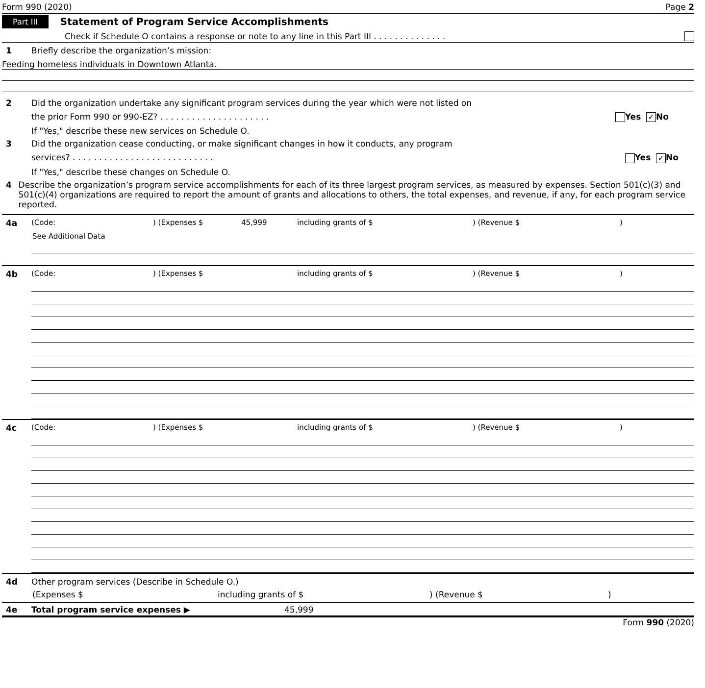Form 990 (2020) Page 2
Part III Statement of Program Service Accomplishments
Check if Schedule O contains a response or note to any line in this Part III . . . . . . . . . . . . . .
1 Briefly describe the organization’s mission:
Feeding homeless individuals in Downtown Atlanta.
2 Did the organization undertake any significant program services during the year which were not listed on
the prior Form 990 or 990-EZ? . . . . . . . . . . . . . . . . . . . . . Yes ✓ No
If "Yes," describe these new services on Schedule O.
3 Did the organization cease conducting, or make significant changes in how it conducts, any program
services? . . . . . . . . . . . . . . . . . . . . . . . . . . . Yes ✓ No
If "Yes," describe these changes on Schedule O.
4 Describe the organization’s program service accomplishments for each of its three largest program services, as measured by expenses. Section 501(c)(3) and 501(c)(4) organizations are required to report the amount of grants and allocations to others, the total expenses, and revenue, if any, for each program service reported.
4a (Code:) (Expenses $ 45,999 including grants of $) (Revenue $)
See Additional Data
4b (Code:) (Expenses $ including grants of $) (Revenue $)
4c (Code:) (Expenses $ including grants of $) (Revenue $)
4d Other program services (Describe in Schedule O.)
(Expenses $ including grants of $) (Revenue $)
4e Total program service expenses ▶ 45,999
Form 990 (2020)